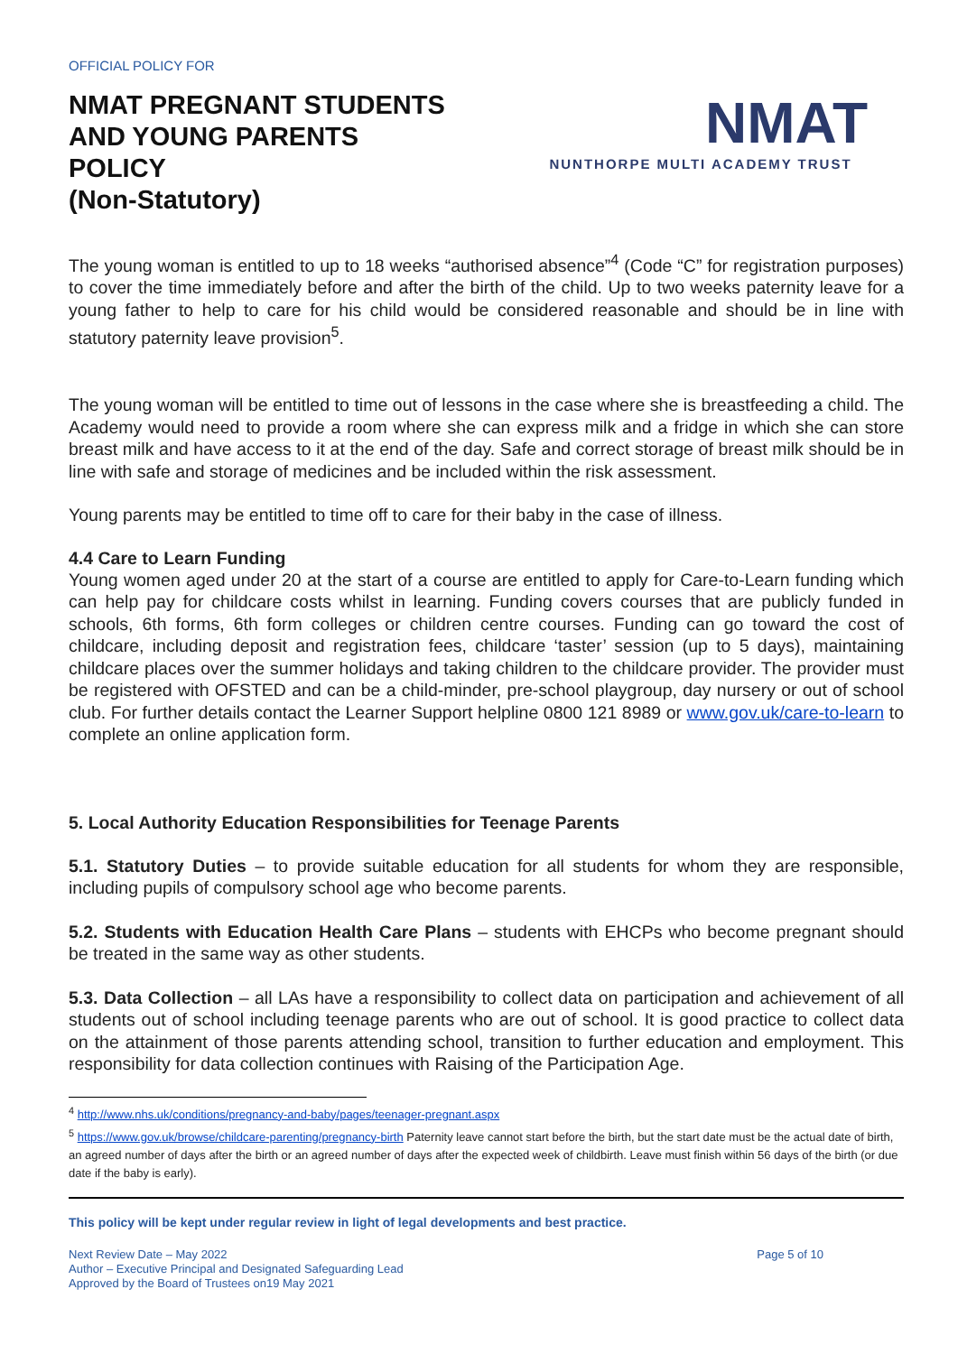OFFICIAL POLICY FOR
NMAT PREGNANT STUDENTS
AND YOUNG PARENTS
POLICY
(Non-Statutory)
NMAT
NUNTHORPE MULTI ACADEMY TRUST
The young woman is entitled to up to 18 weeks “authorised absence”<sup>4</sup> (Code “C” for registration purposes) to cover the time immediately before and after the birth of the child. Up to two weeks paternity leave for a young father to help to care for his child would be considered reasonable and should be in line with statutory paternity leave provision<sup>5</sup>.
The young woman will be entitled to time out of lessons in the case where she is breastfeeding a child. The Academy would need to provide a room where she can express milk and a fridge in which she can store breast milk and have access to it at the end of the day. Safe and correct storage of breast milk should be in line with safe and storage of medicines and be included within the risk assessment.
Young parents may be entitled to time off to care for their baby in the case of illness.
4.4 Care to Learn Funding
Young women aged under 20 at the start of a course are entitled to apply for Care-to-Learn funding which can help pay for childcare costs whilst in learning. Funding covers courses that are publicly funded in schools, 6th forms, 6th form colleges or children centre courses. Funding can go toward the cost of childcare, including deposit and registration fees, childcare ‘taster’ session (up to 5 days), maintaining childcare places over the summer holidays and taking children to the childcare provider. The provider must be registered with OFSTED and can be a child-minder, pre-school playgroup, day nursery or out of school club. For further details contact the Learner Support helpline 0800 121 8989 or www.gov.uk/care-to-learn to complete an online application form.
5. Local Authority Education Responsibilities for Teenage Parents
5.1. Statutory Duties – to provide suitable education for all students for whom they are responsible, including pupils of compulsory school age who become parents.
5.2. Students with Education Health Care Plans – students with EHCPs who become pregnant should be treated in the same way as other students.
5.3. Data Collection – all LAs have a responsibility to collect data on participation and achievement of all students out of school including teenage parents who are out of school. It is good practice to collect data on the attainment of those parents attending school, transition to further education and employment. This responsibility for data collection continues with Raising of the Participation Age.
<sup>4</sup> http://www.nhs.uk/conditions/pregnancy-and-baby/pages/teenager-pregnant.aspx
<sup>5</sup> https://www.gov.uk/browse/childcare-parenting/pregnancy-birth Paternity leave cannot start before the birth, but the start date must be the actual date of birth, an agreed number of days after the birth or an agreed number of days after the expected week of childbirth. Leave must finish within 56 days of the birth (or due date if the baby is early).
This policy will be kept under regular review in light of legal developments and best practice.
Next Review Date – May 2022
Author – Executive Principal and Designated Safeguarding Lead
Approved by the Board of Trustees on19 May 2021
Page 5 of 10